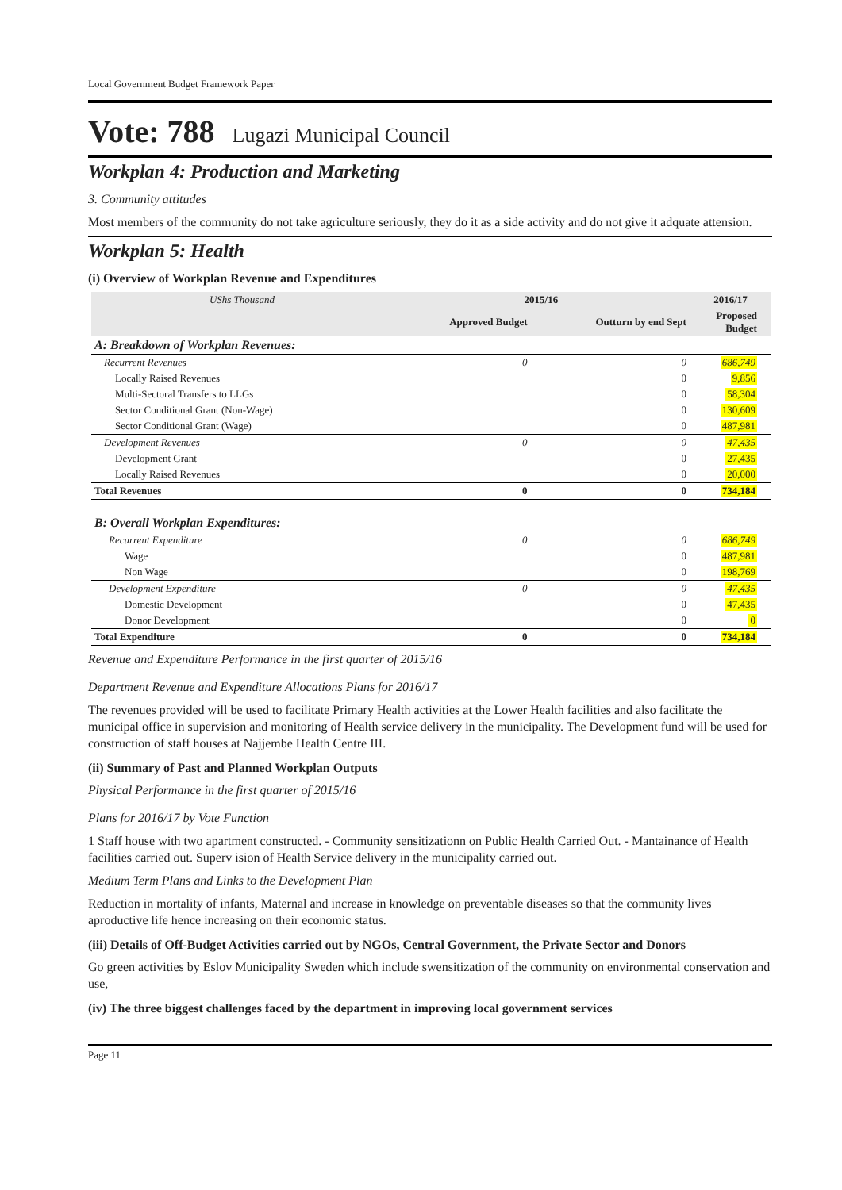Local Government Budget Framework Paper
Vote: 788 Lugazi Municipal Council
Workplan 4: Production and Marketing
3. Community attitudes
Most members of the community do not take agriculture seriously, they do it as a side activity and do not give it adquate attension.
Workplan 5: Health
(i) Overview of Workplan Revenue and Expenditures
| UShs Thousand | 2015/16 | | 2016/17 | |
| --- | --- | --- | --- | --- |
| | Approved Budget | Outturn by end Sept | Proposed Budget | |
| A: Breakdown of Workplan Revenues: | | | | |
| Recurrent Revenues | 0 | 0 | 686,749 | |
| Locally Raised Revenues | | 0 | 9,856 | |
| Multi-Sectoral Transfers to LLGs | | 0 | 58,304 | |
| Sector Conditional Grant (Non-Wage) | | 0 | 130,609 | |
| Sector Conditional Grant (Wage) | | 0 | 487,981 | |
| Development Revenues | 0 | 0 | 47,435 | |
| Development Grant | | 0 | 27,435 | |
| Locally Raised Revenues | | 0 | 20,000 | |
| Total Revenues | 0 | 0 | 734,184 | |
| B: Overall Workplan Expenditures: | | | | |
| Recurrent Expenditure | 0 | 0 | 686,749 | |
| Wage | | 0 | 487,981 | |
| Non Wage | | 0 | 198,769 | |
| Development Expenditure | 0 | 0 | 47,435 | |
| Domestic Development | | 0 | 47,435 | |
| Donor Development | | 0 | 0 | |
| Total Expenditure | 0 | 0 | 734,184 | |
Revenue and Expenditure Performance in the first quarter of 2015/16
Department Revenue and Expenditure Allocations Plans for 2016/17
The revenues provided will be used to facilitate Primary Health activities at the Lower Health facilities and also facilitate the municipal office in supervision and monitoring of Health service delivery in the municipality. The Development fund will be used for construction of staff houses at Najjembe Health Centre III.
(ii) Summary of Past and Planned Workplan Outputs
Physical Performance in the first quarter of 2015/16
Plans for 2016/17 by Vote Function
1 Staff house with two apartment constructed. - Community sensitizationn on Public Health Carried Out. - Mantainance of Health facilities carried out. Superv ision of Health Service delivery in the municipality carried out.
Medium Term Plans and Links to the Development Plan
Reduction in mortality of infants, Maternal and increase in knowledge on preventable diseases so that the community lives aproductive life hence increasing on their economic status.
(iii) Details of Off-Budget Activities carried out by NGOs, Central Government, the Private Sector and Donors
Go green activities by Eslov Municipality Sweden which include swensitization of the community on environmental conservation and use,
(iv) The three biggest challenges faced by the department in improving local government services
Page 11